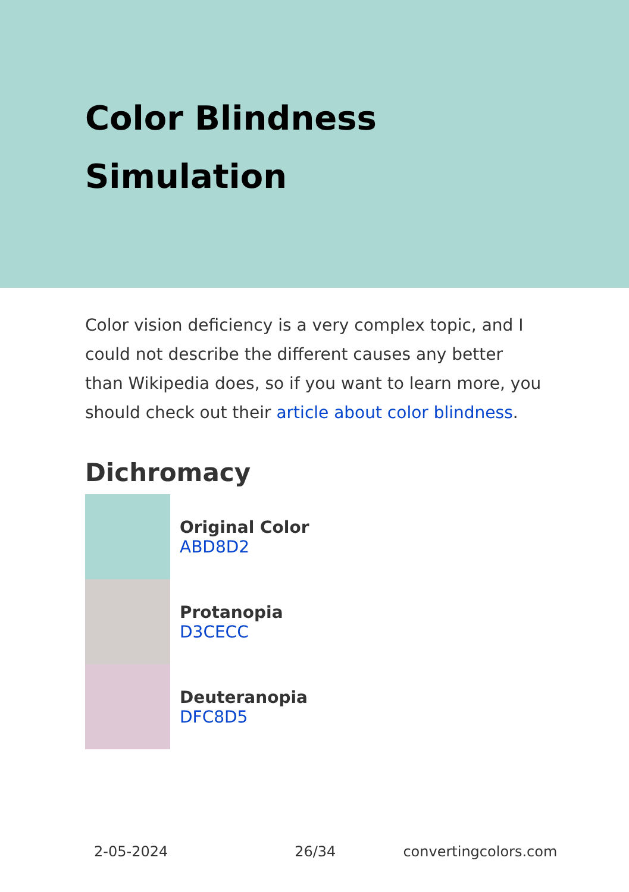Color Blindness
Simulation
Color vision deficiency is a very complex topic, and I could not describe the different causes any better than Wikipedia does, so if you want to learn more, you should check out their article about color blindness.
Dichromacy
Original Color
ABD8D2
Protanopia
D3CECC
Deuteranopia
DFC8D5
2-05-2024 26/34 convertingcolors.com